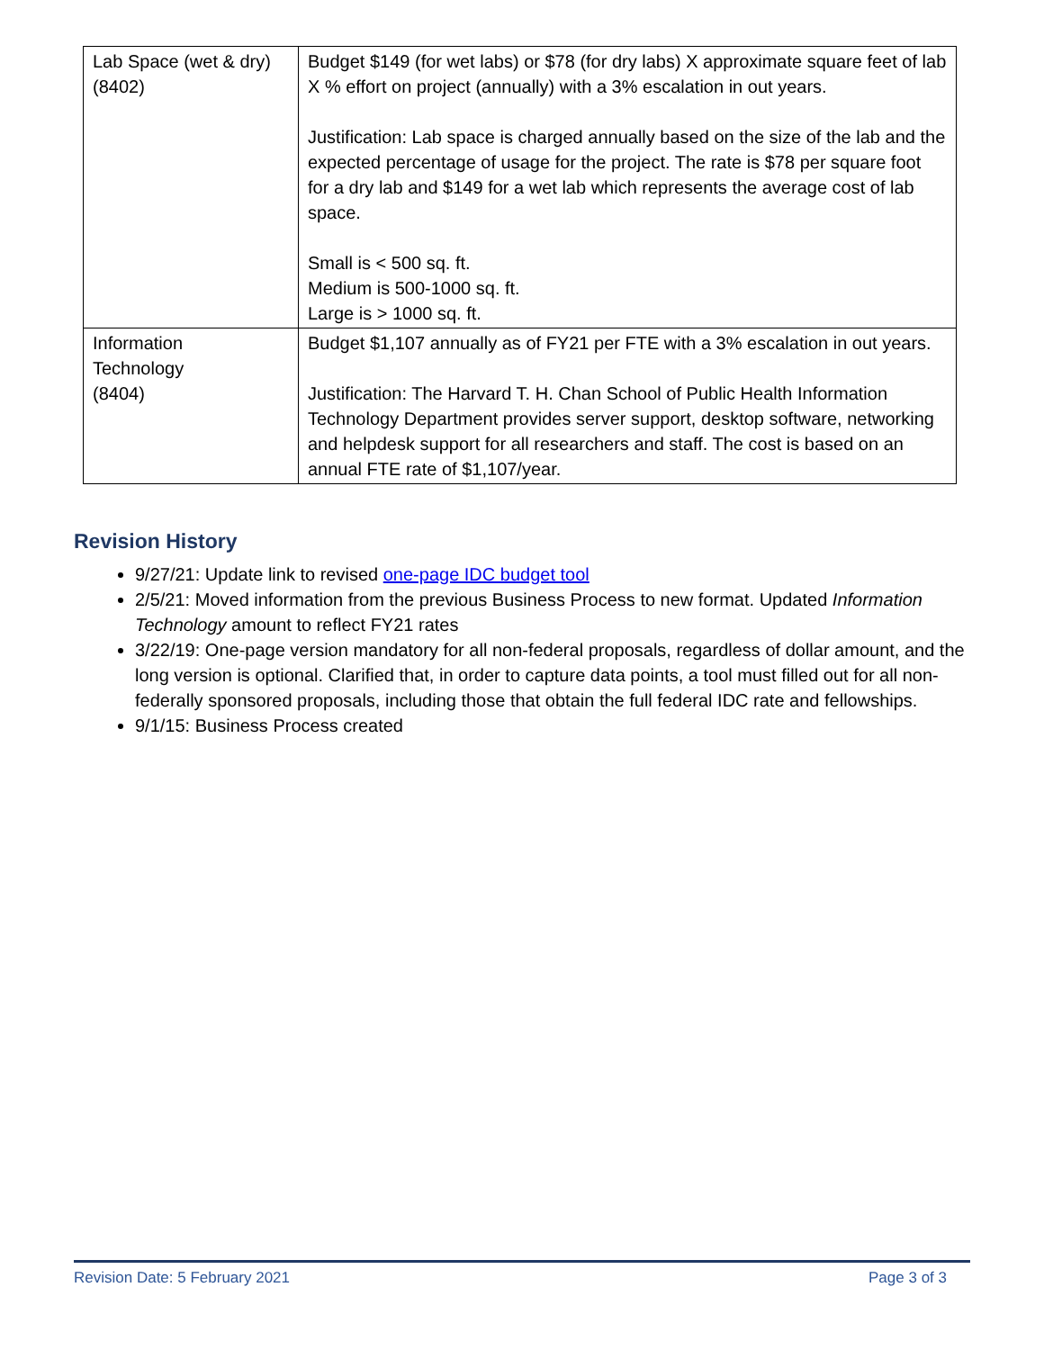| Lab Space (wet & dry) (8402) | Budget $149 (for wet labs) or $78 (for dry labs) X approximate square feet of lab X % effort on project (annually) with a 3% escalation in out years. Justification: Lab space is charged annually based on the size of the lab and the expected percentage of usage for the project. The rate is $78 per square foot for a dry lab and $149 for a wet lab which represents the average cost of lab space. Small is < 500 sq. ft. Medium is 500-1000 sq. ft. Large is > 1000 sq. ft. |
| Information Technology (8404) | Budget $1,107 annually as of FY21 per FTE with a 3% escalation in out years. Justification: The Harvard T. H. Chan School of Public Health Information Technology Department provides server support, desktop software, networking and helpdesk support for all researchers and staff. The cost is based on an annual FTE rate of $1,107/year. |
Revision History
9/27/21: Update link to revised one-page IDC budget tool
2/5/21: Moved information from the previous Business Process to new format. Updated Information Technology amount to reflect FY21 rates
3/22/19: One-page version mandatory for all non-federal proposals, regardless of dollar amount, and the long version is optional. Clarified that, in order to capture data points, a tool must filled out for all non-federally sponsored proposals, including those that obtain the full federal IDC rate and fellowships.
9/1/15: Business Process created
Revision Date: 5 February 2021 Page 3 of 3